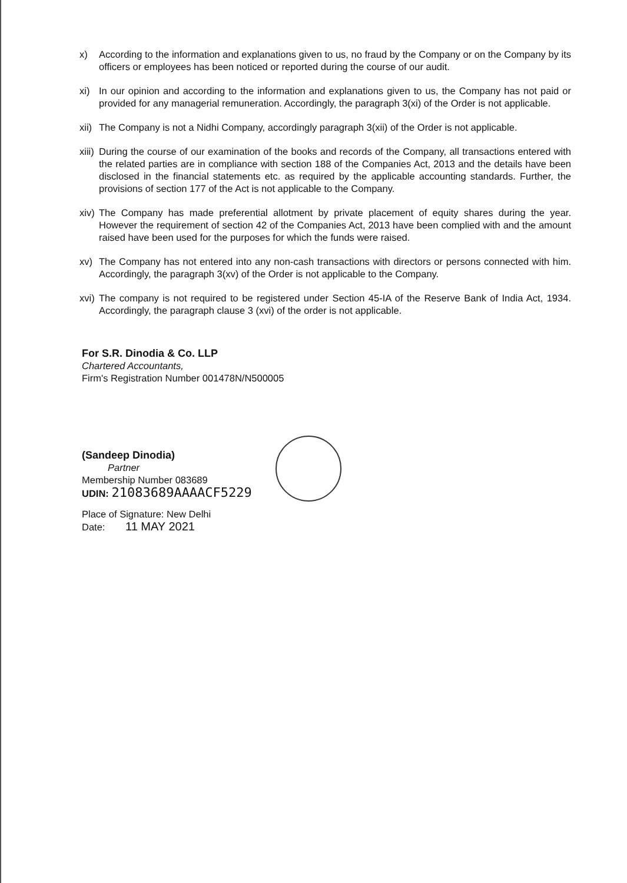x) According to the information and explanations given to us, no fraud by the Company or on the Company by its officers or employees has been noticed or reported during the course of our audit.
xi) In our opinion and according to the information and explanations given to us, the Company has not paid or provided for any managerial remuneration. Accordingly, the paragraph 3(xi) of the Order is not applicable.
xii)
The Company is not a Nidhi Company, accordingly paragraph 3(xii) of the Order is not applicable.
xiii)
During the course of our examination of the books and records of the Company, all transactions entered with the related parties are in compliance with section 188 of the Companies Act, 2013 and the details have been disclosed in the financial statements etc. as required by the applicable accounting standards. Further, the provisions of section 177 of the Act is not applicable to the Company.
xiv)
The Company has made preferential allotment by private placement of equity shares during the year. However the requirement of section 42 of the Companies Act, 2013 have been complied with and the amount raised have been used for the purposes for which the funds were raised.
xv) The Company has not entered into any non-cash transactions with directors or persons connected with him. Accordingly, the paragraph 3(xv) of the Order is not applicable to the Company.
xvi)
The company is not required to be registered under Section 45-IA of the Reserve Bank of India Act, 1934. Accordingly, the paragraph clause 3 (xvi) of the order is not applicable.
For S.R. Dinodia & Co. LLP
Chartered Accountants,
Firm's Registration Number 001478N/N500005
(Sandeep Dinodia)
Partner
Membership Number 083689
UDIN: 21083689AAAACF5229
Place of Signature: New Delhi
Date: 11 MAY 2021